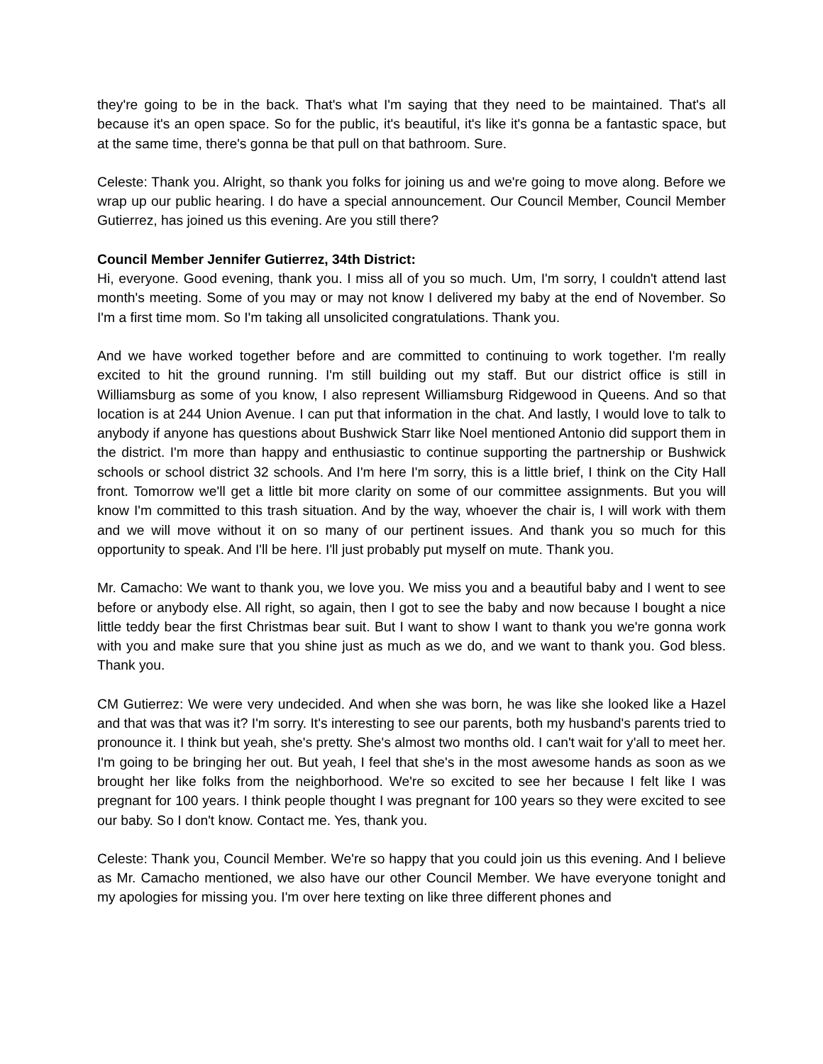they're going to be in the back. That's what I'm saying that they need to be maintained. That's all because it's an open space. So for the public, it's beautiful, it's like it's gonna be a fantastic space, but at the same time, there's gonna be that pull on that bathroom. Sure.
Celeste: Thank you. Alright, so thank you folks for joining us and we're going to move along. Before we wrap up our public hearing. I do have a special announcement. Our Council Member, Council Member Gutierrez, has joined us this evening. Are you still there?
Council Member Jennifer Gutierrez, 34th District:
Hi, everyone. Good evening, thank you. I miss all of you so much. Um, I'm sorry, I couldn't attend last month's meeting. Some of you may or may not know I delivered my baby at the end of November. So I'm a first time mom. So I'm taking all unsolicited congratulations. Thank you.
And we have worked together before and are committed to continuing to work together. I'm really excited to hit the ground running. I'm still building out my staff. But our district office is still in Williamsburg as some of you know, I also represent Williamsburg Ridgewood in Queens. And so that location is at 244 Union Avenue. I can put that information in the chat. And lastly, I would love to talk to anybody if anyone has questions about Bushwick Starr like Noel mentioned Antonio did support them in the district. I'm more than happy and enthusiastic to continue supporting the partnership or Bushwick schools or school district 32 schools. And I'm here I'm sorry, this is a little brief, I think on the City Hall front. Tomorrow we'll get a little bit more clarity on some of our committee assignments. But you will know I'm committed to this trash situation. And by the way, whoever the chair is, I will work with them and we will move without it on so many of our pertinent issues. And thank you so much for this opportunity to speak. And I'll be here. I'll just probably put myself on mute. Thank you.
Mr. Camacho: We want to thank you, we love you. We miss you and a beautiful baby and I went to see before or anybody else. All right, so again, then I got to see the baby and now because I bought a nice little teddy bear the first Christmas bear suit. But I want to show I want to thank you we're gonna work with you and make sure that you shine just as much as we do, and we want to thank you. God bless. Thank you.
CM Gutierrez: We were very undecided. And when she was born, he was like she looked like a Hazel and that was that was it? I'm sorry. It's interesting to see our parents, both my husband's parents tried to pronounce it. I think but yeah, she's pretty. She's almost two months old. I can't wait for y'all to meet her. I'm going to be bringing her out. But yeah, I feel that she's in the most awesome hands as soon as we brought her like folks from the neighborhood. We're so excited to see her because I felt like I was pregnant for 100 years. I think people thought I was pregnant for 100 years so they were excited to see our baby. So I don't know. Contact me. Yes, thank you.
Celeste: Thank you, Council Member. We're so happy that you could join us this evening. And I believe as Mr. Camacho mentioned, we also have our other Council Member. We have everyone tonight and my apologies for missing you. I'm over here texting on like three different phones and